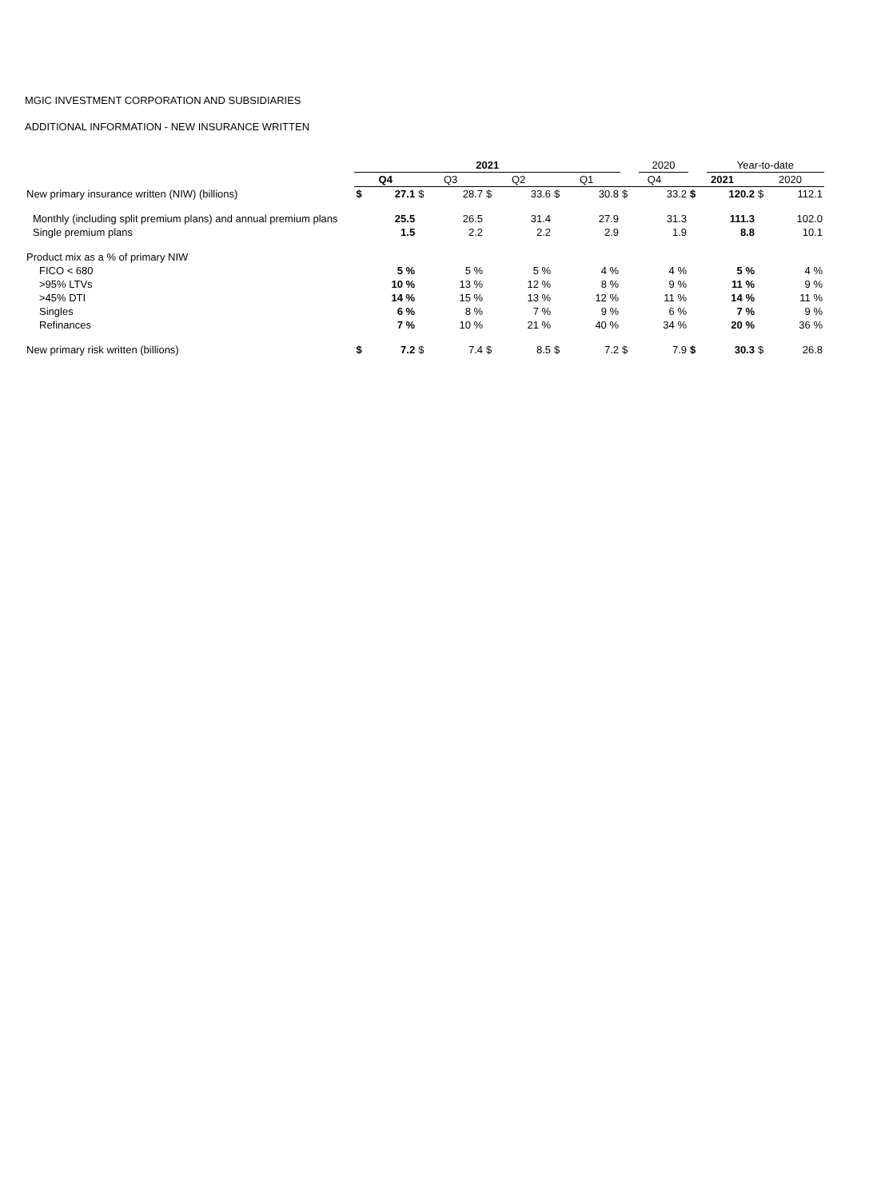MGIC INVESTMENT CORPORATION AND SUBSIDIARIES
ADDITIONAL INFORMATION - NEW INSURANCE WRITTEN
| | 2021 | | | | | | | | | 2020 | | Year-to-date | | |
| --- | --- | --- | --- | --- | --- | --- | --- | --- | --- | --- | --- | --- | --- | --- |
| | Q4 | | Q3 | | Q2 | | Q1 | | Q4 | | 2021 | | 2020 | |
| New primary insurance written (NIW) (billions) | $ | 27.1 | $ | 28.7 | $ | 33.6 | $ | 30.8 | $ | 33.2 | $ | 120.2 | $ | 112.1 |
| Monthly (including split premium plans) and annual premium plans | | 25.5 | | 26.5 | | 31.4 | | 27.9 | | 31.3 | | 111.3 | | 102.0 |
| Single premium plans | | 1.5 | | 2.2 | | 2.2 | | 2.9 | | 1.9 | | 8.8 | | 10.1 |
| Product mix as a % of primary NIW | | | | | | | | | | | | | | |
| FICO < 680 | | 5 % | | 5 % | | 5 % | | 4 % | | 4 % | | 5 % | | 4 % |
| >95% LTVs | | 10 % | | 13 % | | 12 % | | 8 % | | 9 % | | 11 % | | 9 % |
| >45% DTI | | 14 % | | 15 % | | 13 % | | 12 % | | 11 % | | 14 % | | 11 % |
| Singles | | 6 % | | 8 % | | 7 % | | 9 % | | 6 % | | 7 % | | 9 % |
| Refinances | | 7 % | | 10 % | | 21 % | | 40 % | | 34 % | | 20 % | | 36 % |
| New primary risk written (billions) | $ | 7.2 | $ | 7.4 | $ | 8.5 | $ | 7.2 | $ | 7.9 | $ | 30.3 | $ | 26.8 |